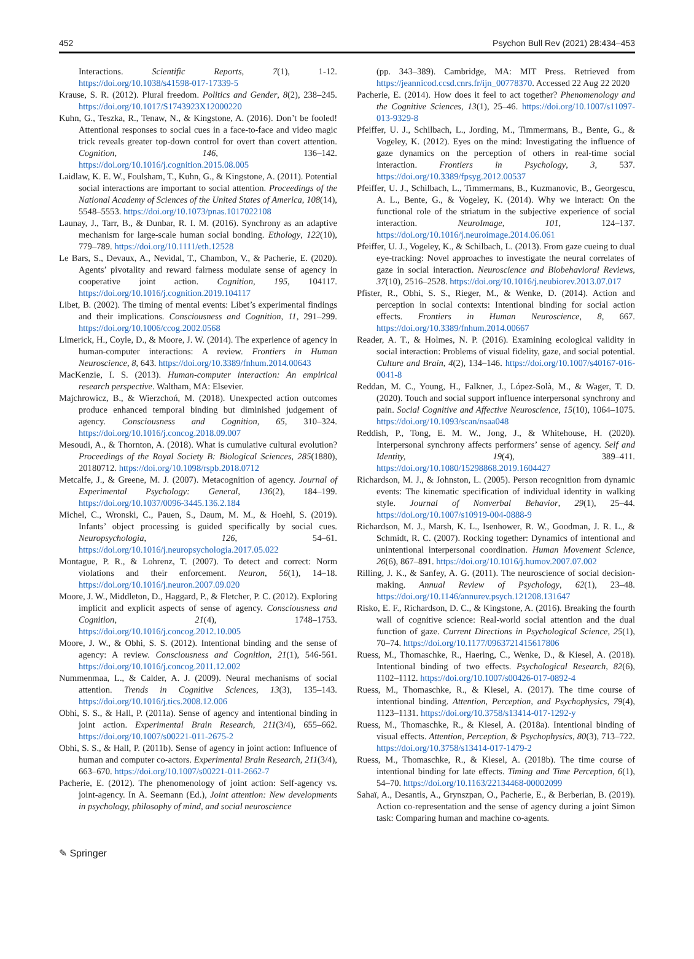452 Psychon Bull Rev (2021) 28:434–453
Interactions. Scientific Reports, 7(1), 1-12. https://doi.org/10.1038/s41598-017-17339-5
Krause, S. R. (2012). Plural freedom. Politics and Gender, 8(2), 238–245. https://doi.org/10.1017/S1743923X12000220
Kuhn, G., Teszka, R., Tenaw, N., & Kingstone, A. (2016). Don’t be fooled! Attentional responses to social cues in a face-to-face and video magic trick reveals greater top-down control for overt than covert attention. Cognition, 146, 136–142. https://doi.org/10.1016/j.cognition.2015.08.005
Laidlaw, K. E. W., Foulsham, T., Kuhn, G., & Kingstone, A. (2011). Potential social interactions are important to social attention. Proceedings of the National Academy of Sciences of the United States of America, 108(14), 5548–5553. https://doi.org/10.1073/pnas.1017022108
Launay, J., Tarr, B., & Dunbar, R. I. M. (2016). Synchrony as an adaptive mechanism for large-scale human social bonding. Ethology, 122(10), 779–789. https://doi.org/10.1111/eth.12528
Le Bars, S., Devaux, A., Nevidal, T., Chambon, V., & Pacherie, E. (2020). Agents’ pivotality and reward fairness modulate sense of agency in cooperative joint action. Cognition, 195, 104117. https://doi.org/10.1016/j.cognition.2019.104117
Libet, B. (2002). The timing of mental events: Libet’s experimental findings and their implications. Consciousness and Cognition, 11, 291–299. https://doi.org/10.1006/ccog.2002.0568
Limerick, H., Coyle, D., & Moore, J. W. (2014). The experience of agency in human-computer interactions: A review. Frontiers in Human Neuroscience, 8, 643. https://doi.org/10.3389/fnhum.2014.00643
MacKenzie, I. S. (2013). Human-computer interaction: An empirical research perspective. Waltham, MA: Elsevier.
Majchrowicz, B., & Wierzchoń, M. (2018). Unexpected action outcomes produce enhanced temporal binding but diminished judgement of agency. Consciousness and Cognition, 65, 310–324. https://doi.org/10.1016/j.concog.2018.09.007
Mesoudi, A., & Thornton, A. (2018). What is cumulative cultural evolution? Proceedings of the Royal Society B: Biological Sciences, 285(1880), 20180712. https://doi.org/10.1098/rspb.2018.0712
Metcalfe, J., & Greene, M. J. (2007). Metacognition of agency. Journal of Experimental Psychology: General, 136(2), 184–199. https://doi.org/10.1037/0096-3445.136.2.184
Michel, C., Wronski, C., Pauen, S., Daum, M. M., & Hoehl, S. (2019). Infants’ object processing is guided specifically by social cues. Neuropsychologia, 126, 54–61. https://doi.org/10.1016/j.neuropsychologia.2017.05.022
Montague, P. R., & Lohrenz, T. (2007). To detect and correct: Norm violations and their enforcement. Neuron, 56(1), 14–18. https://doi.org/10.1016/j.neuron.2007.09.020
Moore, J. W., Middleton, D., Haggard, P., & Fletcher, P. C. (2012). Exploring implicit and explicit aspects of sense of agency. Consciousness and Cognition, 21(4), 1748–1753. https://doi.org/10.1016/j.concog.2012.10.005
Moore, J. W., & Obhi, S. S. (2012). Intentional binding and the sense of agency: A review. Consciousness and Cognition, 21(1), 546-561. https://doi.org/10.1016/j.concog.2011.12.002
Nummenmaa, L., & Calder, A. J. (2009). Neural mechanisms of social attention. Trends in Cognitive Sciences, 13(3), 135–143. https://doi.org/10.1016/j.tics.2008.12.006
Obhi, S. S., & Hall, P. (2011a). Sense of agency and intentional binding in joint action. Experimental Brain Research, 211(3/4), 655–662. https://doi.org/10.1007/s00221-011-2675-2
Obhi, S. S., & Hall, P. (2011b). Sense of agency in joint action: Influence of human and computer co-actors. Experimental Brain Research, 211(3/4), 663–670. https://doi.org/10.1007/s00221-011-2662-7
Pacherie, E. (2012). The phenomenology of joint action: Self-agency vs. joint-agency. In A. Seemann (Ed.), Joint attention: New developments in psychology, philosophy of mind, and social neuroscience
(pp. 343–389). Cambridge, MA: MIT Press. Retrieved from https://jeannicod.ccsd.cnrs.fr/ijn_00778370. Accessed 22 Aug 22 2020
Pacherie, E. (2014). How does it feel to act together? Phenomenology and the Cognitive Sciences, 13(1), 25–46. https://doi.org/10.1007/s11097-013-9329-8
Pfeiffer, U. J., Schilbach, L., Jording, M., Timmermans, B., Bente, G., & Vogeley, K. (2012). Eyes on the mind: Investigating the influence of gaze dynamics on the perception of others in real-time social interaction. Frontiers in Psychology, 3, 537. https://doi.org/10.3389/fpsyg.2012.00537
Pfeiffer, U. J., Schilbach, L., Timmermans, B., Kuzmanovic, B., Georgescu, A. L., Bente, G., & Vogeley, K. (2014). Why we interact: On the functional role of the striatum in the subjective experience of social interaction. NeuroImage, 101, 124–137. https://doi.org/10.1016/j.neuroimage.2014.06.061
Pfeiffer, U. J., Vogeley, K., & Schilbach, L. (2013). From gaze cueing to dual eye-tracking: Novel approaches to investigate the neural correlates of gaze in social interaction. Neuroscience and Biobehavioral Reviews, 37(10), 2516–2528. https://doi.org/10.1016/j.neubiorev.2013.07.017
Pfister, R., Obhi, S. S., Rieger, M., & Wenke, D. (2014). Action and perception in social contexts: Intentional binding for social action effects. Frontiers in Human Neuroscience, 8, 667. https://doi.org/10.3389/fnhum.2014.00667
Reader, A. T., & Holmes, N. P. (2016). Examining ecological validity in social interaction: Problems of visual fidelity, gaze, and social potential. Culture and Brain, 4(2), 134–146. https://doi.org/10.1007/s40167-016-0041-8
Reddan, M. C., Young, H., Falkner, J., López-Solà, M., & Wager, T. D. (2020). Touch and social support influence interpersonal synchrony and pain. Social Cognitive and Affective Neuroscience, 15(10), 1064–1075. https://doi.org/10.1093/scan/nsaa048
Reddish, P., Tong, E. M. W., Jong, J., & Whitehouse, H. (2020). Interpersonal synchrony affects performers’ sense of agency. Self and Identity, 19(4), 389–411. https://doi.org/10.1080/15298868.2019.1604427
Richardson, M. J., & Johnston, L. (2005). Person recognition from dynamic events: The kinematic specification of individual identity in walking style. Journal of Nonverbal Behavior, 29(1), 25–44. https://doi.org/10.1007/s10919-004-0888-9
Richardson, M. J., Marsh, K. L., Isenhower, R. W., Goodman, J. R. L., & Schmidt, R. C. (2007). Rocking together: Dynamics of intentional and unintentional interpersonal coordination. Human Movement Science, 26(6), 867–891. https://doi.org/10.1016/j.humov.2007.07.002
Rilling, J. K., & Sanfey, A. G. (2011). The neuroscience of social decision-making. Annual Review of Psychology, 62(1), 23–48. https://doi.org/10.1146/annurev.psych.121208.131647
Risko, E. F., Richardson, D. C., & Kingstone, A. (2016). Breaking the fourth wall of cognitive science: Real-world social attention and the dual function of gaze. Current Directions in Psychological Science, 25(1), 70–74. https://doi.org/10.1177/0963721415617806
Ruess, M., Thomaschke, R., Haering, C., Wenke, D., & Kiesel, A. (2018). Intentional binding of two effects. Psychological Research, 82(6), 1102–1112. https://doi.org/10.1007/s00426-017-0892-4
Ruess, M., Thomaschke, R., & Kiesel, A. (2017). The time course of intentional binding. Attention, Perception, and Psychophysics, 79(4), 1123–1131. https://doi.org/10.3758/s13414-017-1292-y
Ruess, M., Thomaschke, R., & Kiesel, A. (2018a). Intentional binding of visual effects. Attention, Perception, & Psychophysics, 80(3), 713–722. https://doi.org/10.3758/s13414-017-1479-2
Ruess, M., Thomaschke, R., & Kiesel, A. (2018b). The time course of intentional binding for late effects. Timing and Time Perception, 6(1), 54–70. https://doi.org/10.1163/22134468-00002099
Sahaï, A., Desantis, A., Grynszpan, O., Pacherie, E., & Berberian, B. (2019). Action co-representation and the sense of agency during a joint Simon task: Comparing human and machine co-agents.
✎ Springer